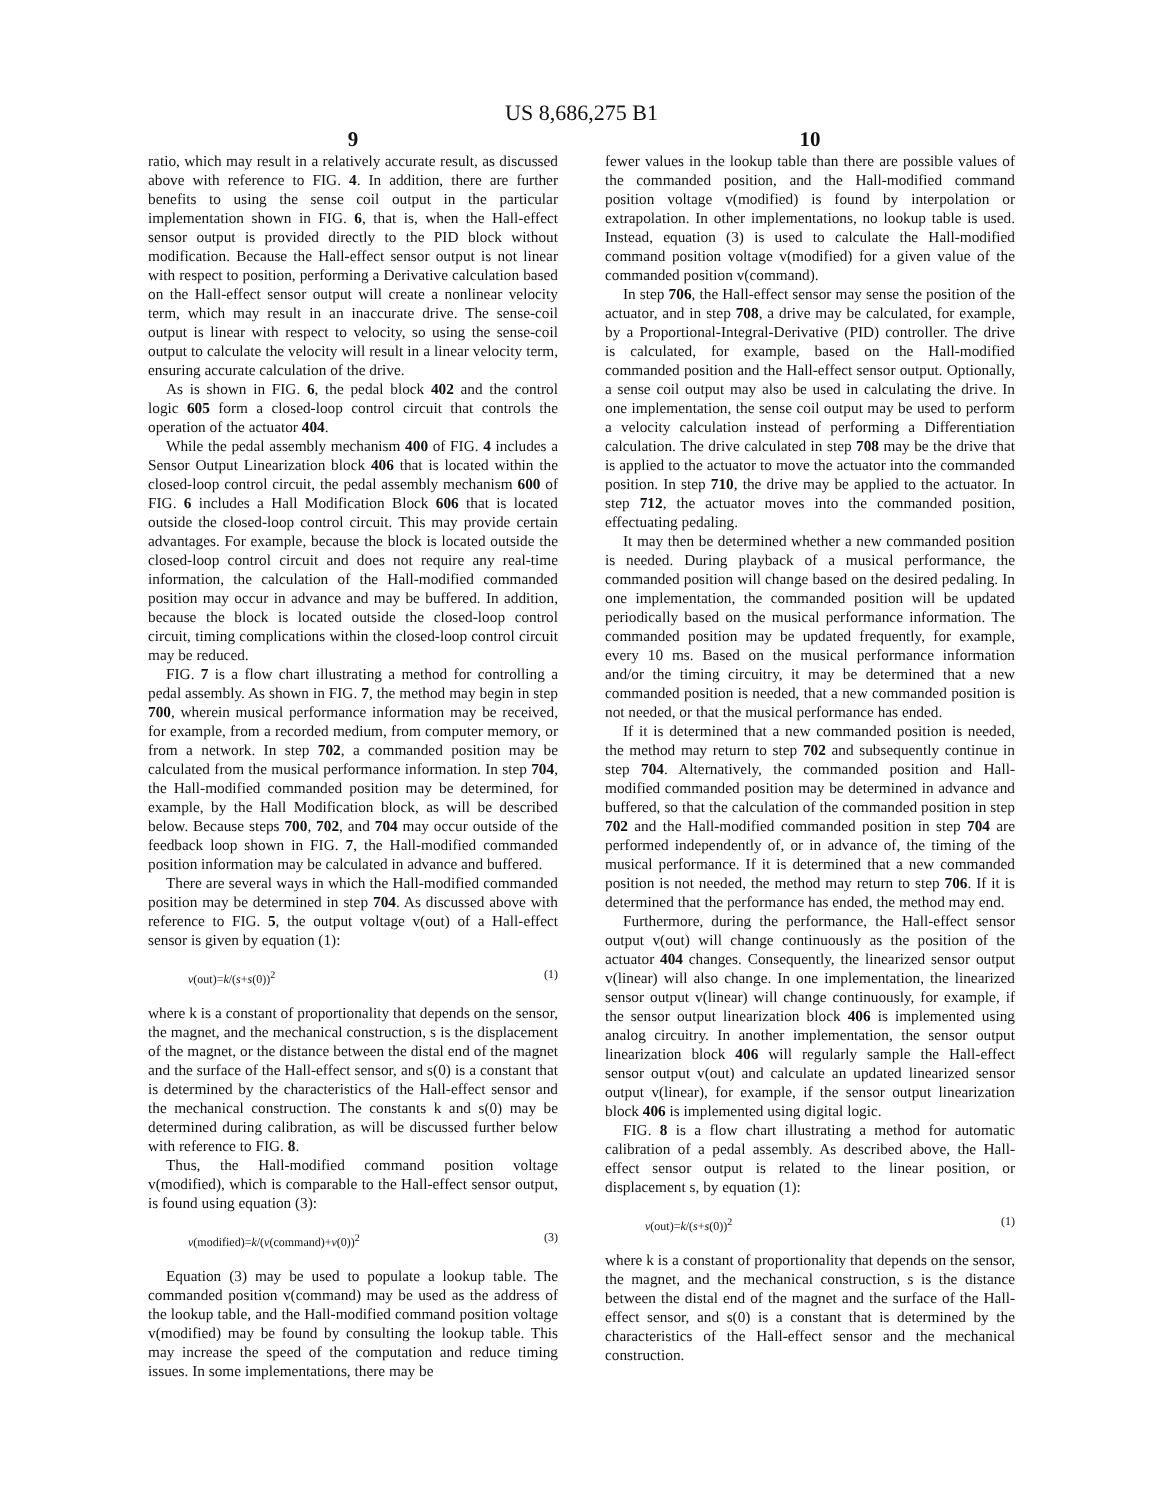US 8,686,275 B1
9
ratio, which may result in a relatively accurate result, as discussed above with reference to FIG. 4. In addition, there are further benefits to using the sense coil output in the particular implementation shown in FIG. 6, that is, when the Hall-effect sensor output is provided directly to the PID block without modification. Because the Hall-effect sensor output is not linear with respect to position, performing a Derivative calculation based on the Hall-effect sensor output will create a nonlinear velocity term, which may result in an inaccurate drive. The sense-coil output is linear with respect to velocity, so using the sense-coil output to calculate the velocity will result in a linear velocity term, ensuring accurate calculation of the drive.
As is shown in FIG. 6, the pedal block 402 and the control logic 605 form a closed-loop control circuit that controls the operation of the actuator 404.
While the pedal assembly mechanism 400 of FIG. 4 includes a Sensor Output Linearization block 406 that is located within the closed-loop control circuit, the pedal assembly mechanism 600 of FIG. 6 includes a Hall Modification Block 606 that is located outside the closed-loop control circuit. This may provide certain advantages. For example, because the block is located outside the closed-loop control circuit and does not require any real-time information, the calculation of the Hall-modified commanded position may occur in advance and may be buffered. In addition, because the block is located outside the closed-loop control circuit, timing complications within the closed-loop control circuit may be reduced.
FIG. 7 is a flow chart illustrating a method for controlling a pedal assembly. As shown in FIG. 7, the method may begin in step 700, wherein musical performance information may be received, for example, from a recorded medium, from computer memory, or from a network. In step 702, a commanded position may be calculated from the musical performance information. In step 704, the Hall-modified commanded position may be determined, for example, by the Hall Modification block, as will be described below. Because steps 700, 702, and 704 may occur outside of the feedback loop shown in FIG. 7, the Hall-modified commanded position information may be calculated in advance and buffered.
There are several ways in which the Hall-modified commanded position may be determined in step 704. As discussed above with reference to FIG. 5, the output voltage v(out) of a Hall-effect sensor is given by equation (1):
v(out)=k/(s+s(0))<sup>2</sup> (1)
where k is a constant of proportionality that depends on the sensor, the magnet, and the mechanical construction, s is the displacement of the magnet, or the distance between the distal end of the magnet and the surface of the Hall-effect sensor, and s(0) is a constant that is determined by the characteristics of the Hall-effect sensor and the mechanical construction. The constants k and s(0) may be determined during calibration, as will be discussed further below with reference to FIG. 8.
Thus, the Hall-modified command position voltage v(modified), which is comparable to the Hall-effect sensor output, is found using equation (3):
v(modified)=k/(v(command)+v(0))<sup>2</sup> (3)
Equation (3) may be used to populate a lookup table. The commanded position v(command) may be used as the address of the lookup table, and the Hall-modified command position voltage v(modified) may be found by consulting the lookup table. This may increase the speed of the computation and reduce timing issues. In some implementations, there may be
10
fewer values in the lookup table than there are possible values of the commanded position, and the Hall-modified command position voltage v(modified) is found by interpolation or extrapolation. In other implementations, no lookup table is used. Instead, equation (3) is used to calculate the Hall-modified command position voltage v(modified) for a given value of the commanded position v(command).
In step 706, the Hall-effect sensor may sense the position of the actuator, and in step 708, a drive may be calculated, for example, by a Proportional-Integral-Derivative (PID) controller. The drive is calculated, for example, based on the Hall-modified commanded position and the Hall-effect sensor output. Optionally, a sense coil output may also be used in calculating the drive. In one implementation, the sense coil output may be used to perform a velocity calculation instead of performing a Differentiation calculation. The drive calculated in step 708 may be the drive that is applied to the actuator to move the actuator into the commanded position. In step 710, the drive may be applied to the actuator. In step 712, the actuator moves into the commanded position, effectuating pedaling.
It may then be determined whether a new commanded position is needed. During playback of a musical performance, the commanded position will change based on the desired pedaling. In one implementation, the commanded position will be updated periodically based on the musical performance information. The commanded position may be updated frequently, for example, every 10 ms. Based on the musical performance information and/or the timing circuitry, it may be determined that a new commanded position is needed, that a new commanded position is not needed, or that the musical performance has ended.
If it is determined that a new commanded position is needed, the method may return to step 702 and subsequently continue in step 704. Alternatively, the commanded position and Hall-modified commanded position may be determined in advance and buffered, so that the calculation of the commanded position in step 702 and the Hall-modified commanded position in step 704 are performed independently of, or in advance of, the timing of the musical performance. If it is determined that a new commanded position is not needed, the method may return to step 706. If it is determined that the performance has ended, the method may end.
Furthermore, during the performance, the Hall-effect sensor output v(out) will change continuously as the position of the actuator 404 changes. Consequently, the linearized sensor output v(linear) will also change. In one implementation, the linearized sensor output v(linear) will change continuously, for example, if the sensor output linearization block 406 is implemented using analog circuitry. In another implementation, the sensor output linearization block 406 will regularly sample the Hall-effect sensor output v(out) and calculate an updated linearized sensor output v(linear), for example, if the sensor output linearization block 406 is implemented using digital logic.
FIG. 8 is a flow chart illustrating a method for automatic calibration of a pedal assembly. As described above, the Hall-effect sensor output is related to the linear position, or displacement s, by equation (1):
v(out)=k/(s+s(0))<sup>2</sup> (1)
where k is a constant of proportionality that depends on the sensor, the magnet, and the mechanical construction, s is the distance between the distal end of the magnet and the surface of the Hall-effect sensor, and s(0) is a constant that is determined by the characteristics of the Hall-effect sensor and the mechanical construction.